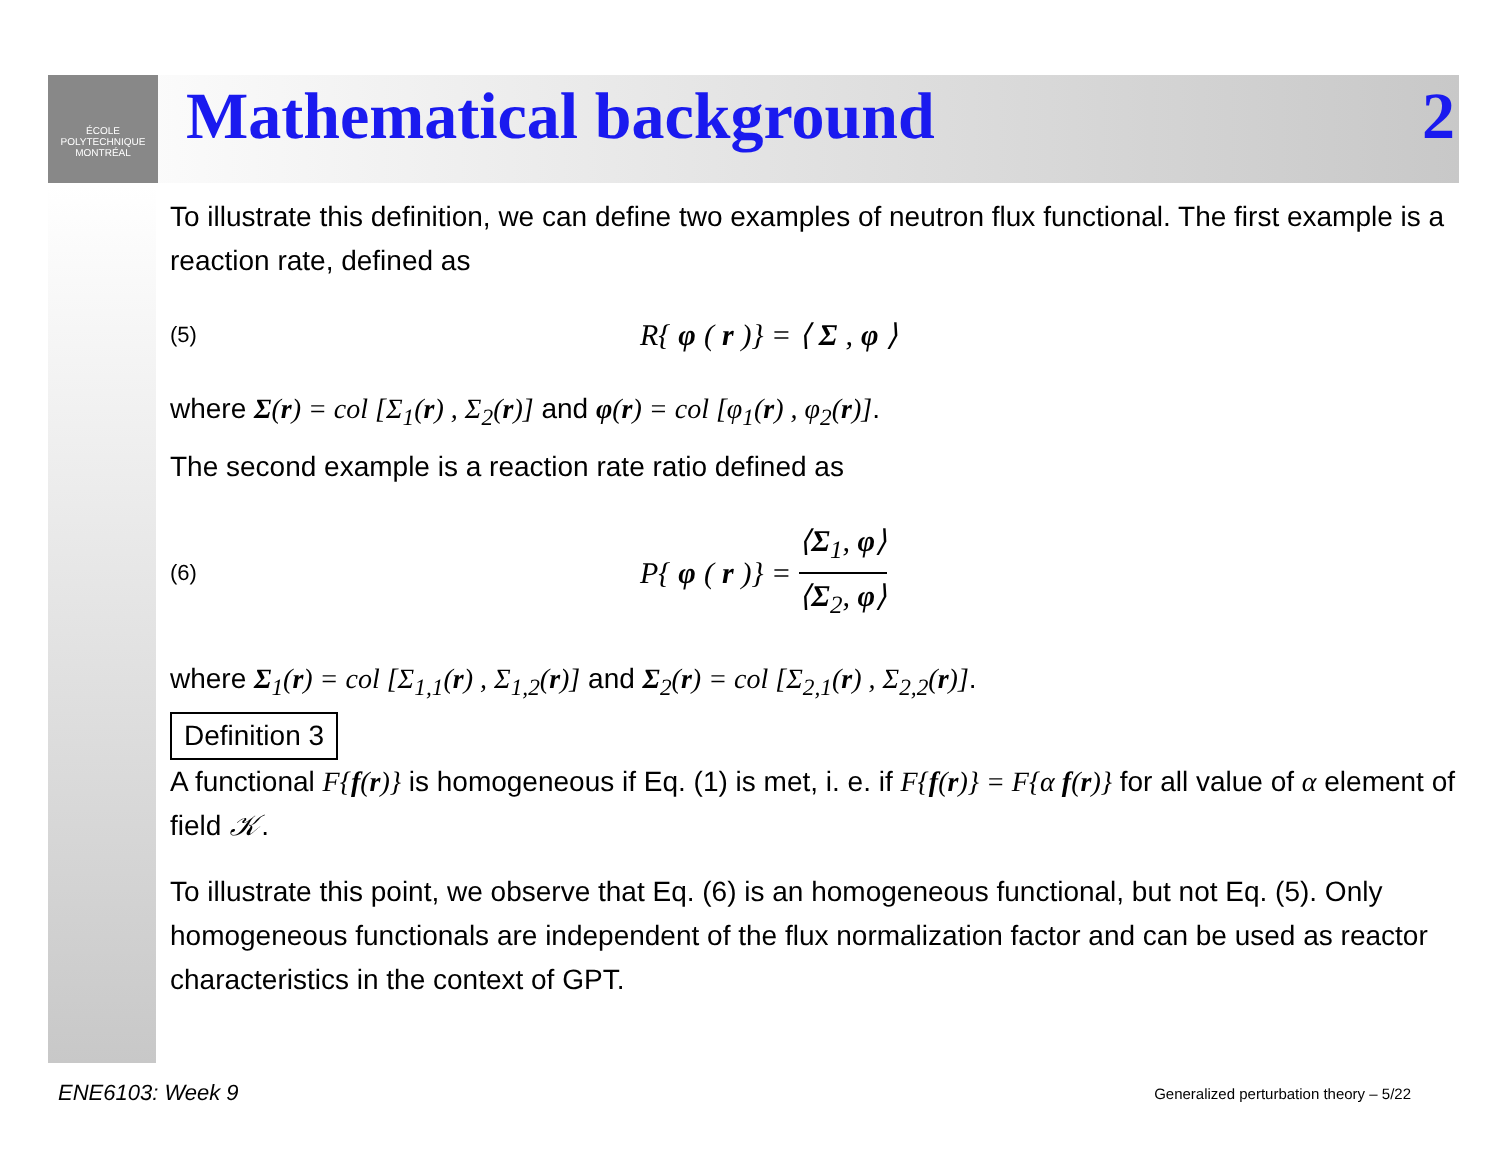ÉCOLE POLYTECHNIQUE MONTRÉAL
Mathematical background 2
To illustrate this definition, we can define two examples of neutron flux functional. The first example is a reaction rate, defined as
(5)
R{ φ (r)} = ⟨ Σ, φ ⟩
where Σ(r) = col [Σ<sub>1</sub>(r) , Σ<sub>2</sub>(r)] and φ(r) = col [φ<sub>1</sub>(r) , φ<sub>2</sub>(r)].
The second example is a reaction rate ratio defined as
(6)
P{ φ (r)} = ⟨Σ<sub>1</sub>, φ⟩ ⟨Σ<sub>2</sub>, φ⟩
where Σ<sub>1</sub>(r) = col [Σ<sub>1,1</sub>(r) , Σ<sub>1,2</sub>(r)] and Σ<sub>2</sub>(r) = col [Σ<sub>2,1</sub>(r) , Σ<sub>2,2</sub>(r)].
Definition 3
A functional F{f(r)} is homogeneous if Eq. (1) is met, i. e. if F{f(r)} = F{α f(r)} for all value of α element of field 𝒦.
To illustrate this point, we observe that Eq. (6) is an homogeneous functional, but not Eq. (5). Only homogeneous functionals are independent of the flux normalization factor and can be used as reactor characteristics in the context of GPT.
ENE6103: Week 9
Generalized perturbation theory – 5/22